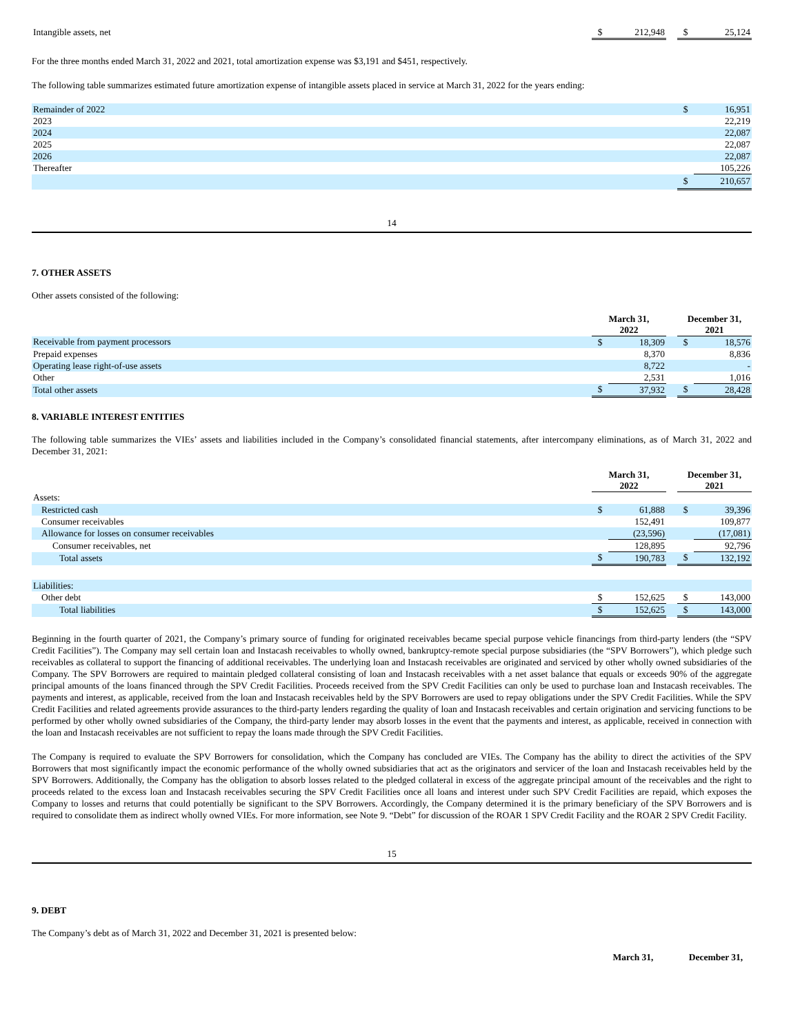| Intangible assets, net | $ | 212,948 | | $ | 25,124 |
For the three months ended March 31, 2022 and 2021, total amortization expense was $3,191 and $451, respectively.
The following table summarizes estimated future amortization expense of intangible assets placed in service at March 31, 2022 for the years ending:
| Remainder of 2022 | $ | 16,951 |
| 2023 | | 22,219 |
| 2024 | | 22,087 |
| 2025 | | 22,087 |
| 2026 | | 22,087 |
| Thereafter | | 105,226 |
| | $ | 210,657 |
14
7. OTHER ASSETS
Other assets consisted of the following:
| | March 31, 2022 | | | December 31, 2021 | |
| Receivable from payment processors | $ | 18,309 | | $ | 18,576 |
| Prepaid expenses | | 8,370 | | | 8,836 |
| Operating lease right-of-use assets | | 8,722 | | | - |
| Other | | 2,531 | | | 1,016 |
| Total other assets | $ | 37,932 | | $ | 28,428 |
8. VARIABLE INTEREST ENTITIES
The following table summarizes the VIEs’ assets and liabilities included in the Company’s consolidated financial statements, after intercompany eliminations, as of March 31, 2022 and December 31, 2021:
| | March 31, 2022 | | | December 31, 2021 | |
| Assets: | | | | | |
| Restricted cash | $ | 61,888 | | $ | 39,396 |
| Consumer receivables | | 152,491 | | | 109,877 |
| Allowance for losses on consumer receivables | | (23,596) | | | (17,081) |
| Consumer receivables, net | | 128,895 | | | 92,796 |
| Total assets | $ | 190,783 | | $ | 132,192 |
| Liabilities: | | | | | |
| Other debt | $ | 152,625 | | $ | 143,000 |
| Total liabilities | $ | 152,625 | | $ | 143,000 |
Beginning in the fourth quarter of 2021, the Company’s primary source of funding for originated receivables became special purpose vehicle financings from third-party lenders (the “SPV Credit Facilities”). The Company may sell certain loan and Instacash receivables to wholly owned, bankruptcy-remote special purpose subsidiaries (the “SPV Borrowers”), which pledge such receivables as collateral to support the financing of additional receivables. The underlying loan and Instacash receivables are originated and serviced by other wholly owned subsidiaries of the Company. The SPV Borrowers are required to maintain pledged collateral consisting of loan and Instacash receivables with a net asset balance that equals or exceeds 90% of the aggregate principal amounts of the loans financed through the SPV Credit Facilities. Proceeds received from the SPV Credit Facilities can only be used to purchase loan and Instacash receivables. The payments and interest, as applicable, received from the loan and Instacash receivables held by the SPV Borrowers are used to repay obligations under the SPV Credit Facilities. While the SPV Credit Facilities and related agreements provide assurances to the third-party lenders regarding the quality of loan and Instacash receivables and certain origination and servicing functions to be performed by other wholly owned subsidiaries of the Company, the third-party lender may absorb losses in the event that the payments and interest, as applicable, received in connection with the loan and Instacash receivables are not sufficient to repay the loans made through the SPV Credit Facilities.
The Company is required to evaluate the SPV Borrowers for consolidation, which the Company has concluded are VIEs. The Company has the ability to direct the activities of the SPV Borrowers that most significantly impact the economic performance of the wholly owned subsidiaries that act as the originators and servicer of the loan and Instacash receivables held by the SPV Borrowers. Additionally, the Company has the obligation to absorb losses related to the pledged collateral in excess of the aggregate principal amount of the receivables and the right to proceeds related to the excess loan and Instacash receivables securing the SPV Credit Facilities once all loans and interest under such SPV Credit Facilities are repaid, which exposes the Company to losses and returns that could potentially be significant to the SPV Borrowers. Accordingly, the Company determined it is the primary beneficiary of the SPV Borrowers and is required to consolidate them as indirect wholly owned VIEs. For more information, see Note 9. “Debt” for discussion of the ROAR 1 SPV Credit Facility and the ROAR 2 SPV Credit Facility.
15
9. DEBT
The Company’s debt as of March 31, 2022 and December 31, 2021 is presented below:
| | March 31, | | December 31, |